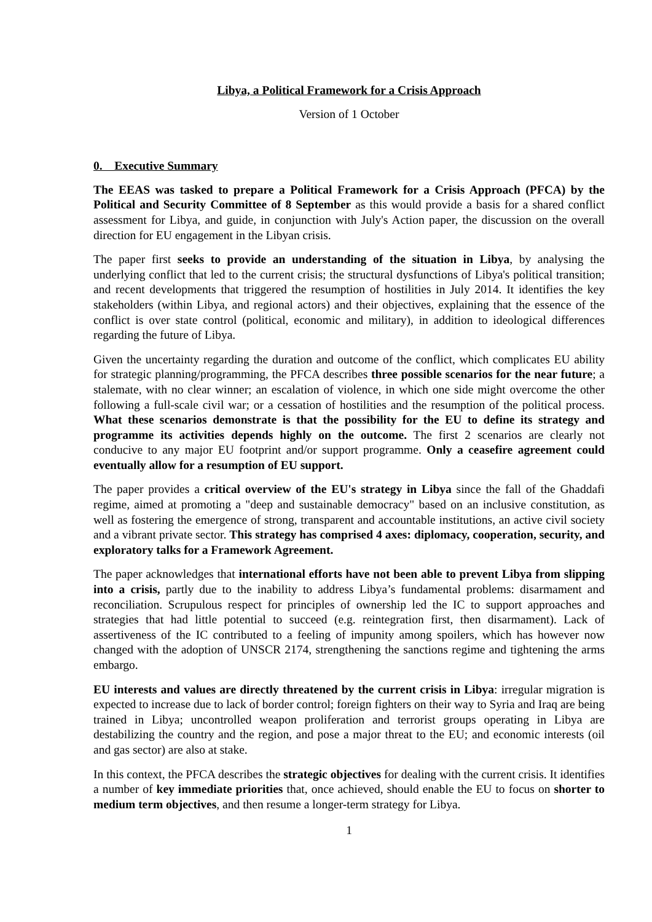Libya, a Political Framework for a Crisis Approach
Version of 1 October
0. Executive Summary
The EEAS was tasked to prepare a Political Framework for a Crisis Approach (PFCA) by the Political and Security Committee of 8 September as this would provide a basis for a shared conflict assessment for Libya, and guide, in conjunction with July's Action paper, the discussion on the overall direction for EU engagement in the Libyan crisis.
The paper first seeks to provide an understanding of the situation in Libya, by analysing the underlying conflict that led to the current crisis; the structural dysfunctions of Libya's political transition; and recent developments that triggered the resumption of hostilities in July 2014. It identifies the key stakeholders (within Libya, and regional actors) and their objectives, explaining that the essence of the conflict is over state control (political, economic and military), in addition to ideological differences regarding the future of Libya.
Given the uncertainty regarding the duration and outcome of the conflict, which complicates EU ability for strategic planning/programming, the PFCA describes three possible scenarios for the near future; a stalemate, with no clear winner; an escalation of violence, in which one side might overcome the other following a full-scale civil war; or a cessation of hostilities and the resumption of the political process. What these scenarios demonstrate is that the possibility for the EU to define its strategy and programme its activities depends highly on the outcome. The first 2 scenarios are clearly not conducive to any major EU footprint and/or support programme. Only a ceasefire agreement could eventually allow for a resumption of EU support.
The paper provides a critical overview of the EU's strategy in Libya since the fall of the Ghaddafi regime, aimed at promoting a "deep and sustainable democracy" based on an inclusive constitution, as well as fostering the emergence of strong, transparent and accountable institutions, an active civil society and a vibrant private sector. This strategy has comprised 4 axes: diplomacy, cooperation, security, and exploratory talks for a Framework Agreement.
The paper acknowledges that international efforts have not been able to prevent Libya from slipping into a crisis, partly due to the inability to address Libya’s fundamental problems: disarmament and reconciliation. Scrupulous respect for principles of ownership led the IC to support approaches and strategies that had little potential to succeed (e.g. reintegration first, then disarmament). Lack of assertiveness of the IC contributed to a feeling of impunity among spoilers, which has however now changed with the adoption of UNSCR 2174, strengthening the sanctions regime and tightening the arms embargo.
EU interests and values are directly threatened by the current crisis in Libya: irregular migration is expected to increase due to lack of border control; foreign fighters on their way to Syria and Iraq are being trained in Libya; uncontrolled weapon proliferation and terrorist groups operating in Libya are destabilizing the country and the region, and pose a major threat to the EU; and economic interests (oil and gas sector) are also at stake.
In this context, the PFCA describes the strategic objectives for dealing with the current crisis. It identifies a number of key immediate priorities that, once achieved, should enable the EU to focus on shorter to medium term objectives, and then resume a longer-term strategy for Libya.
1